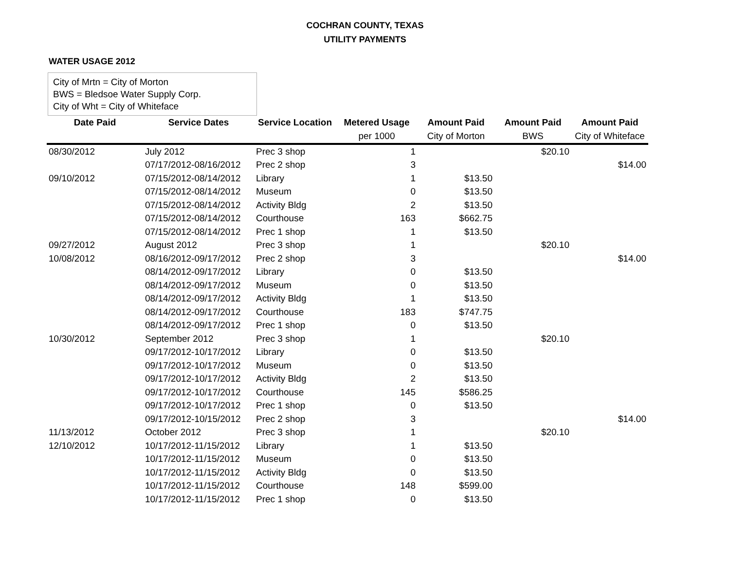COCHRAN COUNTY, TEXAS
UTILITY PAYMENTS
WATER USAGE 2012
City of Mrtn = City of Morton
BWS = Bledsoe Water Supply Corp.
City of Wht = City of Whiteface
| Date Paid | Service Dates | Service Location | Metered Usage | Amount Paid | Amount Paid | Amount Paid |
| --- | --- | --- | --- | --- | --- | --- |
| | | | per 1000 | City of Morton | BWS | City of Whiteface |
| 08/30/2012 | July 2012 | Prec 3 shop | 1 | | $20.10 | |
| | 07/17/2012-08/16/2012 | Prec 2 shop | 3 | | | $14.00 |
| 09/10/2012 | 07/15/2012-08/14/2012 | Library | 1 | $13.50 | | |
| | 07/15/2012-08/14/2012 | Museum | 0 | $13.50 | | |
| | 07/15/2012-08/14/2012 | Activity Bldg | 2 | $13.50 | | |
| | 07/15/2012-08/14/2012 | Courthouse | 163 | $662.75 | | |
| | 07/15/2012-08/14/2012 | Prec 1 shop | 1 | $13.50 | | |
| 09/27/2012 | August 2012 | Prec 3 shop | 1 | | $20.10 | |
| 10/08/2012 | 08/16/2012-09/17/2012 | Prec 2 shop | 3 | | | $14.00 |
| | 08/14/2012-09/17/2012 | Library | 0 | $13.50 | | |
| | 08/14/2012-09/17/2012 | Museum | 0 | $13.50 | | |
| | 08/14/2012-09/17/2012 | Activity Bldg | 1 | $13.50 | | |
| | 08/14/2012-09/17/2012 | Courthouse | 183 | $747.75 | | |
| | 08/14/2012-09/17/2012 | Prec 1 shop | 0 | $13.50 | | |
| 10/30/2012 | September 2012 | Prec 3 shop | 1 | | $20.10 | |
| | 09/17/2012-10/17/2012 | Library | 0 | $13.50 | | |
| | 09/17/2012-10/17/2012 | Museum | 0 | $13.50 | | |
| | 09/17/2012-10/17/2012 | Activity Bldg | 2 | $13.50 | | |
| | 09/17/2012-10/17/2012 | Courthouse | 145 | $586.25 | | |
| | 09/17/2012-10/17/2012 | Prec 1 shop | 0 | $13.50 | | |
| | 09/17/2012-10/15/2012 | Prec 2 shop | 3 | | | $14.00 |
| 11/13/2012 | October 2012 | Prec 3 shop | 1 | | $20.10 | |
| 12/10/2012 | 10/17/2012-11/15/2012 | Library | 1 | $13.50 | | |
| | 10/17/2012-11/15/2012 | Museum | 0 | $13.50 | | |
| | 10/17/2012-11/15/2012 | Activity Bldg | 0 | $13.50 | | |
| | 10/17/2012-11/15/2012 | Courthouse | 148 | $599.00 | | |
| | 10/17/2012-11/15/2012 | Prec 1 shop | 0 | $13.50 | | |